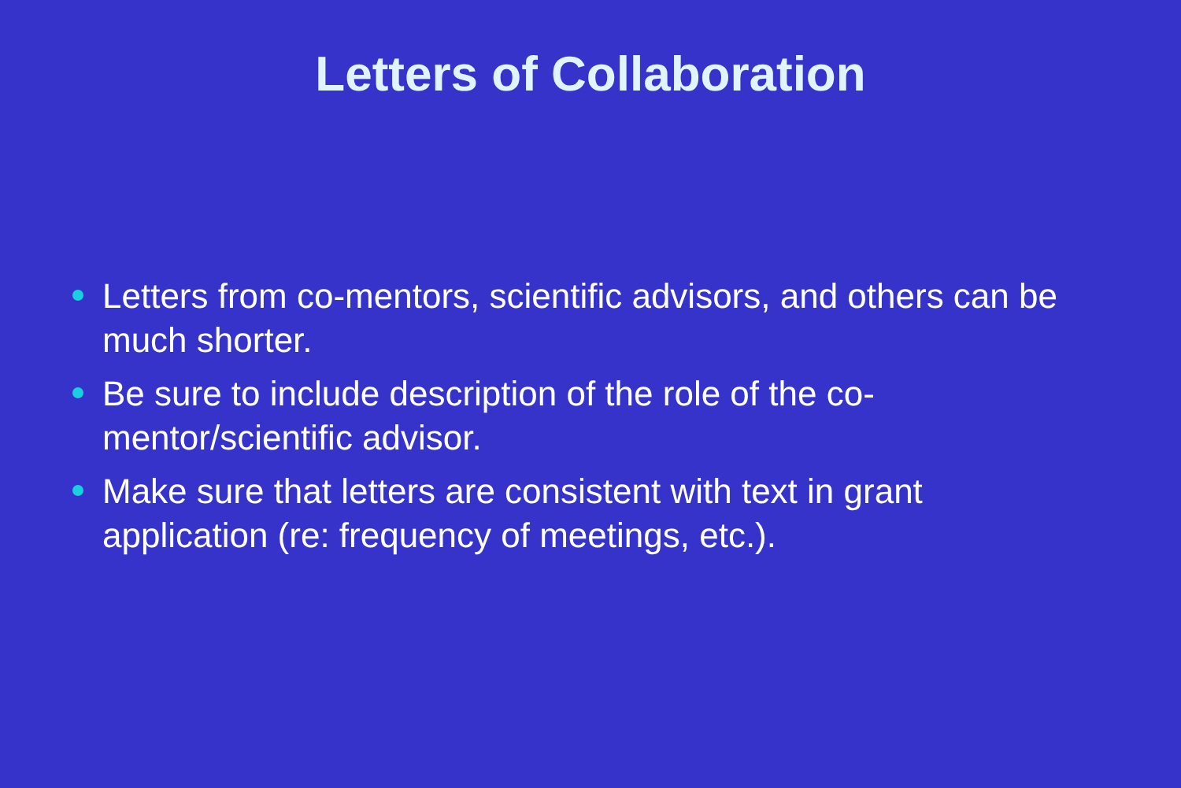Letters of Collaboration
Letters from co-mentors, scientific advisors, and others can be much shorter.
Be sure to include description of the role of the co-mentor/scientific advisor.
Make sure that letters are consistent with text in grant application (re: frequency of meetings, etc.).